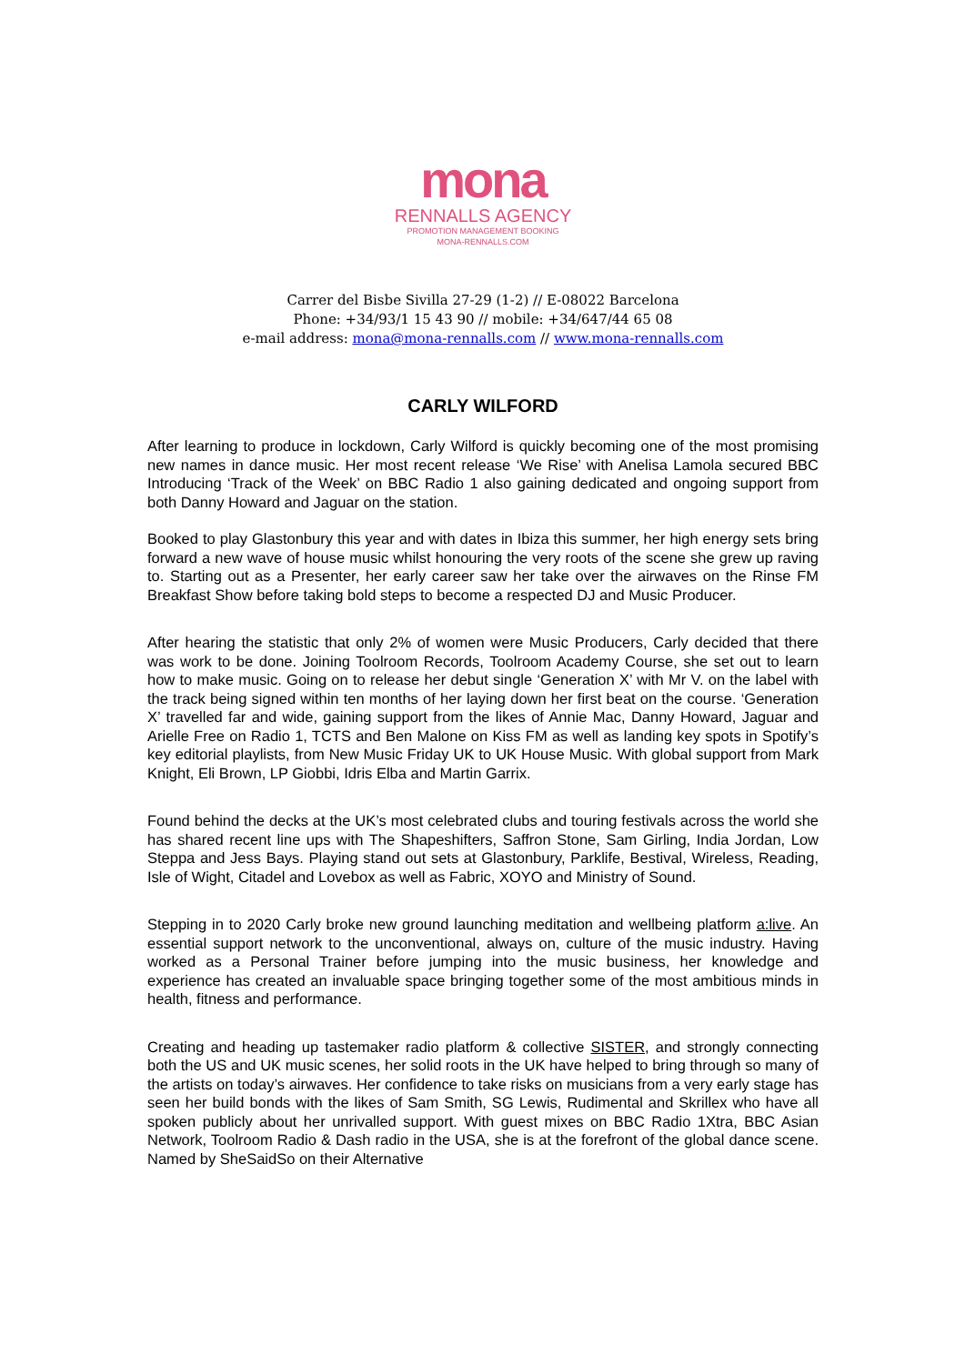mona
RENNALLS AGENCY
PROMOTION MANAGEMENT BOOKING
MONA-RENNALLS.COM
Carrer del Bisbe Sivilla 27-29 (1-2) // E-08022 Barcelona
Phone: +34/93/1 15 43 90 // mobile: +34/647/44 65 08
e-mail address: mona@mona-rennalls.com // www.mona-rennalls.com
CARLY WILFORD
After learning to produce in lockdown, Carly Wilford is quickly becoming one of the most promising new names in dance music. Her most recent release ‘We Rise’ with Anelisa Lamola secured BBC Introducing ‘Track of the Week’ on BBC Radio 1 also gaining dedicated and ongoing support from both Danny Howard and Jaguar on the station.
Booked to play Glastonbury this year and with dates in Ibiza this summer, her high energy sets bring forward a new wave of house music whilst honouring the very roots of the scene she grew up raving to. Starting out as a Presenter, her early career saw her take over the airwaves on the Rinse FM Breakfast Show before taking bold steps to become a respected DJ and Music Producer.
After hearing the statistic that only 2% of women were Music Producers, Carly decided that there was work to be done. Joining Toolroom Records, Toolroom Academy Course, she set out to learn how to make music. Going on to release her debut single ‘Generation X’ with Mr V. on the label with the track being signed within ten months of her laying down her first beat on the course. ‘Generation X’ travelled far and wide, gaining support from the likes of Annie Mac, Danny Howard, Jaguar and Arielle Free on Radio 1, TCTS and Ben Malone on Kiss FM as well as landing key spots in Spotify’s key editorial playlists, from New Music Friday UK to UK House Music. With global support from Mark Knight, Eli Brown, LP Giobbi, Idris Elba and Martin Garrix.
Found behind the decks at the UK’s most celebrated clubs and touring festivals across the world she has shared recent line ups with The Shapeshifters, Saffron Stone, Sam Girling, India Jordan, Low Steppa and Jess Bays. Playing stand out sets at Glastonbury, Parklife, Bestival, Wireless, Reading, Isle of Wight, Citadel and Lovebox as well as Fabric, XOYO and Ministry of Sound.
Stepping in to 2020 Carly broke new ground launching meditation and wellbeing platform a:live. An essential support network to the unconventional, always on, culture of the music industry. Having worked as a Personal Trainer before jumping into the music business, her knowledge and experience has created an invaluable space bringing together some of the most ambitious minds in health, fitness and performance.
Creating and heading up tastemaker radio platform & collective SISTER, and strongly connecting both the US and UK music scenes, her solid roots in the UK have helped to bring through so many of the artists on today’s airwaves. Her confidence to take risks on musicians from a very early stage has seen her build bonds with the likes of Sam Smith, SG Lewis, Rudimental and Skrillex who have all spoken publicly about her unrivalled support. With guest mixes on BBC Radio 1Xtra, BBC Asian Network, Toolroom Radio & Dash radio in the USA, she is at the forefront of the global dance scene. Named by SheSaidSo on their Alternative